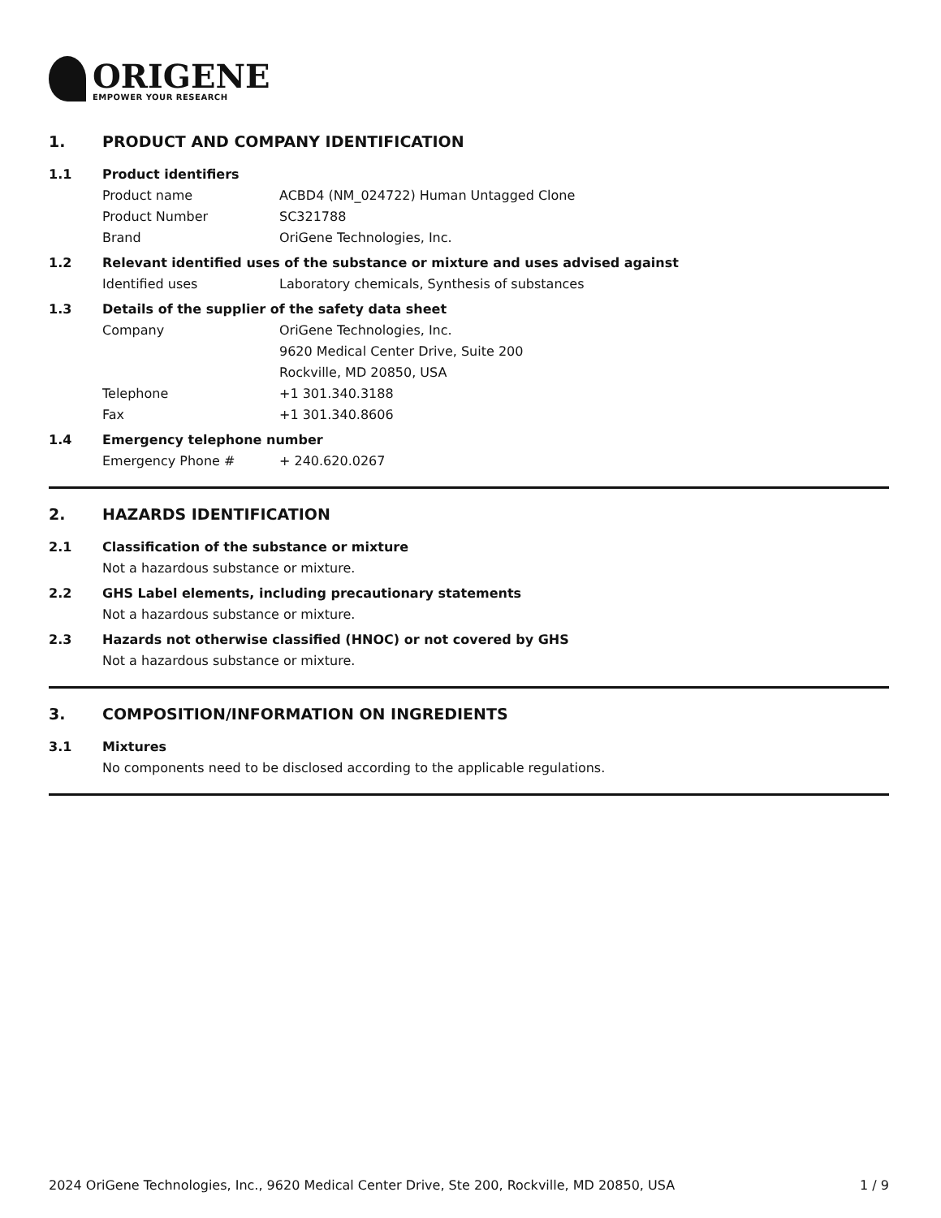ORIGENE
EMPOWER YOUR RESEARCH
1. PRODUCT AND COMPANY IDENTIFICATION
1.1 Product identifiers
Product name ACBD4 (NM_024722) Human Untagged Clone
Product Number SC321788
Brand OriGene Technologies, Inc.
1.2 Relevant identified uses of the substance or mixture and uses advised against
Identified uses Laboratory chemicals, Synthesis of substances
1.3 Details of the supplier of the safety data sheet
Company OriGene Technologies, Inc.
9620 Medical Center Drive, Suite 200
Rockville, MD 20850, USA
Telephone +1 301.340.3188
Fax +1 301.340.8606
1.4 Emergency telephone number
Emergency Phone # + 240.620.0267
2. HAZARDS IDENTIFICATION
2.1 Classification of the substance or mixture
Not a hazardous substance or mixture.
2.2 GHS Label elements, including precautionary statements
Not a hazardous substance or mixture.
2.3 Hazards not otherwise classified (HNOC) or not covered by GHS
Not a hazardous substance or mixture.
3. COMPOSITION/INFORMATION ON INGREDIENTS
3.1 Mixtures
No components need to be disclosed according to the applicable regulations.
2024 OriGene Technologies, Inc., 9620 Medical Center Drive, Ste 200, Rockville, MD 20850, USA 1 / 9